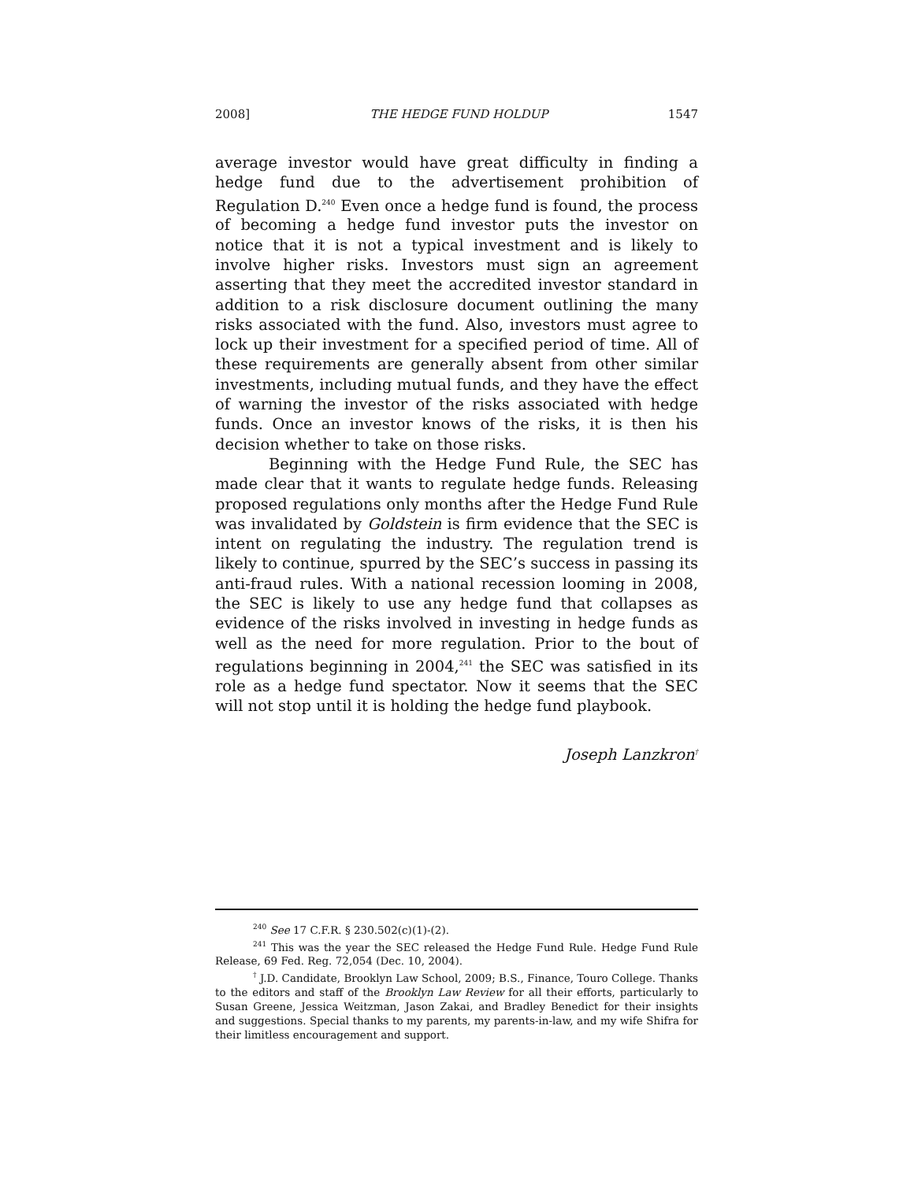2008] THE HEDGE FUND HOLDUP 1547
average investor would have great difficulty in finding a hedge fund due to the advertisement prohibition of Regulation D.<sup>240</sup> Even once a hedge fund is found, the process of becoming a hedge fund investor puts the investor on notice that it is not a typical investment and is likely to involve higher risks. Investors must sign an agreement asserting that they meet the accredited investor standard in addition to a risk disclosure document outlining the many risks associated with the fund. Also, investors must agree to lock up their investment for a specified period of time. All of these requirements are generally absent from other similar investments, including mutual funds, and they have the effect of warning the investor of the risks associated with hedge funds. Once an investor knows of the risks, it is then his decision whether to take on those risks.
Beginning with the Hedge Fund Rule, the SEC has made clear that it wants to regulate hedge funds. Releasing proposed regulations only months after the Hedge Fund Rule was invalidated by Goldstein is firm evidence that the SEC is intent on regulating the industry. The regulation trend is likely to continue, spurred by the SEC’s success in passing its anti-fraud rules. With a national recession looming in 2008, the SEC is likely to use any hedge fund that collapses as evidence of the risks involved in investing in hedge funds as well as the need for more regulation. Prior to the bout of regulations beginning in 2004,<sup>241</sup> the SEC was satisfied in its role as a hedge fund spectator. Now it seems that the SEC will not stop until it is holding the hedge fund playbook.
Joseph Lanzkron<sup>†</sup>
<sup>240</sup> See 17 C.F.R. § 230.502(c)(1)-(2).
<sup>241</sup> This was the year the SEC released the Hedge Fund Rule. Hedge Fund Rule Release, 69 Fed. Reg. 72,054 (Dec. 10, 2004).
<sup>†</sup> J.D. Candidate, Brooklyn Law School, 2009; B.S., Finance, Touro College. Thanks to the editors and staff of the Brooklyn Law Review for all their efforts, particularly to Susan Greene, Jessica Weitzman, Jason Zakai, and Bradley Benedict for their insights and suggestions. Special thanks to my parents, my parents-in-law, and my wife Shifra for their limitless encouragement and support.